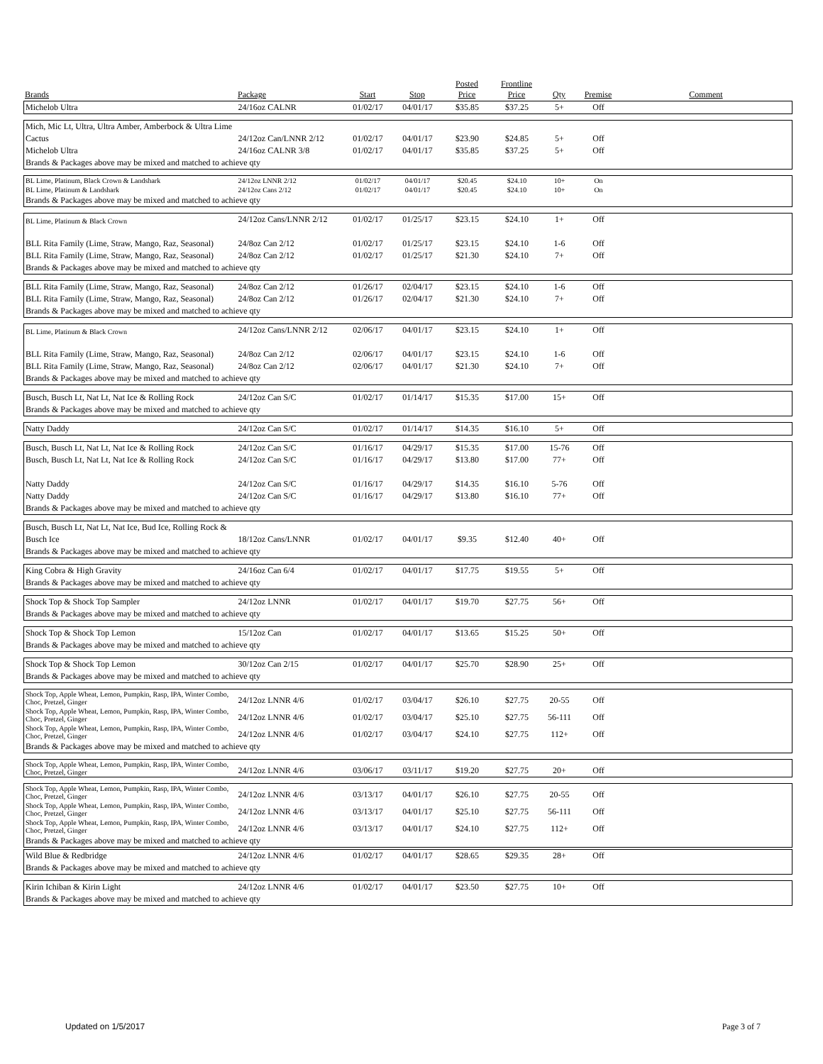| Brands | Package | Start | Stop | Posted Price | Frontline Price | Qty | Premise | Comment |
| --- | --- | --- | --- | --- | --- | --- | --- | --- |
| Michelob Ultra | 24/16oz CALNR | 01/02/17 | 04/01/17 | $35.85 | $37.25 | 5+ | Off | |
| Mich, Mic Lt, Ultra, Ultra Amber, Amberbock & Ultra Lime | | | | | | | | |
| Cactus | 24/12oz Can/LNNR 2/12 | 01/02/17 | 04/01/17 | $23.90 | $24.85 | 5+ | Off | |
| Michelob Ultra | 24/16oz CALNR 3/8 | 01/02/17 | 04/01/17 | $35.85 | $37.25 | 5+ | Off | |
| Brands & Packages above may be mixed and matched to achieve qty | | | | | | | | |
| BL Lime, Platinum, Black Crown & Landshark | 24/12oz LNNR 2/12 | 01/02/17 | 04/01/17 | $20.45 | $24.10 | 10+ | On | |
| BL Lime, Platinum & Landshark | 24/12oz Cans 2/12 | 01/02/17 | 04/01/17 | $20.45 | $24.10 | 10+ | On | |
| Brands & Packages above may be mixed and matched to achieve qty | | | | | | | | |
| BL Lime, Platinum & Black Crown | 24/12oz Cans/LNNR 2/12 | 01/02/17 | 01/25/17 | $23.15 | $24.10 | 1+ | Off | |
| BLL Rita Family (Lime, Straw, Mango, Raz, Seasonal) | 24/8oz Can 2/12 | 01/02/17 | 01/25/17 | $23.15 | $24.10 | 1-6 | Off | |
| BLL Rita Family (Lime, Straw, Mango, Raz, Seasonal) | 24/8oz Can 2/12 | 01/02/17 | 01/25/17 | $21.30 | $24.10 | 7+ | Off | |
| Brands & Packages above may be mixed and matched to achieve qty | | | | | | | | |
| BLL Rita Family (Lime, Straw, Mango, Raz, Seasonal) | 24/8oz Can 2/12 | 01/26/17 | 02/04/17 | $23.15 | $24.10 | 1-6 | Off | |
| BLL Rita Family (Lime, Straw, Mango, Raz, Seasonal) | 24/8oz Can 2/12 | 01/26/17 | 02/04/17 | $21.30 | $24.10 | 7+ | Off | |
| Brands & Packages above may be mixed and matched to achieve qty | | | | | | | | |
| BL Lime, Platinum & Black Crown | 24/12oz Cans/LNNR 2/12 | 02/06/17 | 04/01/17 | $23.15 | $24.10 | 1+ | Off | |
| BLL Rita Family (Lime, Straw, Mango, Raz, Seasonal) | 24/8oz Can 2/12 | 02/06/17 | 04/01/17 | $23.15 | $24.10 | 1-6 | Off | |
| BLL Rita Family (Lime, Straw, Mango, Raz, Seasonal) | 24/8oz Can 2/12 | 02/06/17 | 04/01/17 | $21.30 | $24.10 | 7+ | Off | |
| Brands & Packages above may be mixed and matched to achieve qty | | | | | | | | |
| Busch, Busch Lt, Nat Lt, Nat Ice & Rolling Rock | 24/12oz Can S/C | 01/02/17 | 01/14/17 | $15.35 | $17.00 | 15+ | Off | |
| Brands & Packages above may be mixed and matched to achieve qty | | | | | | | | |
| Natty Daddy | 24/12oz Can S/C | 01/02/17 | 01/14/17 | $14.35 | $16.10 | 5+ | Off | |
| Busch, Busch Lt, Nat Lt, Nat Ice & Rolling Rock | 24/12oz Can S/C | 01/16/17 | 04/29/17 | $15.35 | $17.00 | 15-76 | Off | |
| Busch, Busch Lt, Nat Lt, Nat Ice & Rolling Rock | 24/12oz Can S/C | 01/16/17 | 04/29/17 | $13.80 | $17.00 | 77+ | Off | |
| Natty Daddy | 24/12oz Can S/C | 01/16/17 | 04/29/17 | $14.35 | $16.10 | 5-76 | Off | |
| Natty Daddy | 24/12oz Can S/C | 01/16/17 | 04/29/17 | $13.80 | $16.10 | 77+ | Off | |
| Brands & Packages above may be mixed and matched to achieve qty | | | | | | | | |
| Busch, Busch Lt, Nat Lt, Nat Ice, Bud Ice, Rolling Rock & | | | | | | | | |
| Busch Ice | 18/12oz Cans/LNNR | 01/02/17 | 04/01/17 | $9.35 | $12.40 | 40+ | Off | |
| Brands & Packages above may be mixed and matched to achieve qty | | | | | | | | |
| King Cobra & High Gravity | 24/16oz Can 6/4 | 01/02/17 | 04/01/17 | $17.75 | $19.55 | 5+ | Off | |
| Brands & Packages above may be mixed and matched to achieve qty | | | | | | | | |
| Shock Top & Shock Top Sampler | 24/12oz LNNR | 01/02/17 | 04/01/17 | $19.70 | $27.75 | 56+ | Off | |
| Brands & Packages above may be mixed and matched to achieve qty | | | | | | | | |
| Shock Top & Shock Top Lemon | 15/12oz Can | 01/02/17 | 04/01/17 | $13.65 | $15.25 | 50+ | Off | |
| Brands & Packages above may be mixed and matched to achieve qty | | | | | | | | |
| Shock Top & Shock Top Lemon | 30/12oz Can 2/15 | 01/02/17 | 04/01/17 | $25.70 | $28.90 | 25+ | Off | |
| Brands & Packages above may be mixed and matched to achieve qty | | | | | | | | |
| Shock Top, Apple Wheat, Lemon, Pumpkin, Rasp, IPA, Winter Combo, Choc, Pretzel, Ginger | 24/12oz LNNR 4/6 | 01/02/17 | 03/04/17 | $26.10 | $27.75 | 20-55 | Off | |
| Shock Top, Apple Wheat, Lemon, Pumpkin, Rasp, IPA, Winter Combo, Choc, Pretzel, Ginger | 24/12oz LNNR 4/6 | 01/02/17 | 03/04/17 | $25.10 | $27.75 | 56-111 | Off | |
| Shock Top, Apple Wheat, Lemon, Pumpkin, Rasp, IPA, Winter Combo, Choc, Pretzel, Ginger | 24/12oz LNNR 4/6 | 01/02/17 | 03/04/17 | $24.10 | $27.75 | 112+ | Off | |
| Brands & Packages above may be mixed and matched to achieve qty | | | | | | | | |
| Shock Top, Apple Wheat, Lemon, Pumpkin, Rasp, IPA, Winter Combo, Choc, Pretzel, Ginger | 24/12oz LNNR 4/6 | 03/06/17 | 03/11/17 | $19.20 | $27.75 | 20+ | Off | |
| Shock Top, Apple Wheat, Lemon, Pumpkin, Rasp, IPA, Winter Combo, Choc, Pretzel, Ginger | 24/12oz LNNR 4/6 | 03/13/17 | 04/01/17 | $26.10 | $27.75 | 20-55 | Off | |
| Shock Top, Apple Wheat, Lemon, Pumpkin, Rasp, IPA, Winter Combo, Choc, Pretzel, Ginger | 24/12oz LNNR 4/6 | 03/13/17 | 04/01/17 | $25.10 | $27.75 | 56-111 | Off | |
| Shock Top, Apple Wheat, Lemon, Pumpkin, Rasp, IPA, Winter Combo, Choc, Pretzel, Ginger | 24/12oz LNNR 4/6 | 03/13/17 | 04/01/17 | $24.10 | $27.75 | 112+ | Off | |
| Brands & Packages above may be mixed and matched to achieve qty | | | | | | | | |
| Wild Blue & Redbridge | 24/12oz LNNR 4/6 | 01/02/17 | 04/01/17 | $28.65 | $29.35 | 28+ | Off | |
| Brands & Packages above may be mixed and matched to achieve qty | | | | | | | | |
| Kirin Ichiban & Kirin Light | 24/12oz LNNR 4/6 | 01/02/17 | 04/01/17 | $23.50 | $27.75 | 10+ | Off | |
| Brands & Packages above may be mixed and matched to achieve qty | | | | | | | | |
Updated on 1/5/2017 Page 3 of 7